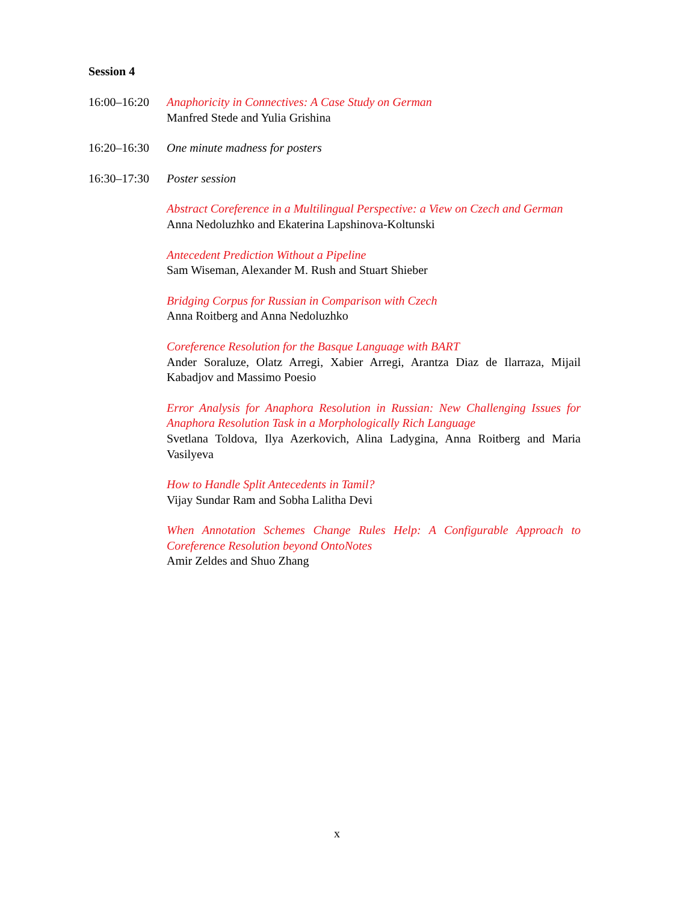Session 4
16:00–16:20
Anaphoricity in Connectives: A Case Study on German
Manfred Stede and Yulia Grishina
16:20–16:30
One minute madness for posters
16:30–17:30
Poster session
Abstract Coreference in a Multilingual Perspective: a View on Czech and German
Anna Nedoluzhko and Ekaterina Lapshinova-Koltunski
Antecedent Prediction Without a Pipeline
Sam Wiseman, Alexander M. Rush and Stuart Shieber
Bridging Corpus for Russian in Comparison with Czech
Anna Roitberg and Anna Nedoluzhko
Coreference Resolution for the Basque Language with BART
Ander Soraluze, Olatz Arregi, Xabier Arregi, Arantza Diaz de Ilarraza, Mijail Kabadjov and Massimo Poesio
Error Analysis for Anaphora Resolution in Russian: New Challenging Issues for Anaphora Resolution Task in a Morphologically Rich Language
Svetlana Toldova, Ilya Azerkovich, Alina Ladygina, Anna Roitberg and Maria Vasilyeva
How to Handle Split Antecedents in Tamil?
Vijay Sundar Ram and Sobha Lalitha Devi
When Annotation Schemes Change Rules Help: A Configurable Approach to Coreference Resolution beyond OntoNotes
Amir Zeldes and Shuo Zhang
x